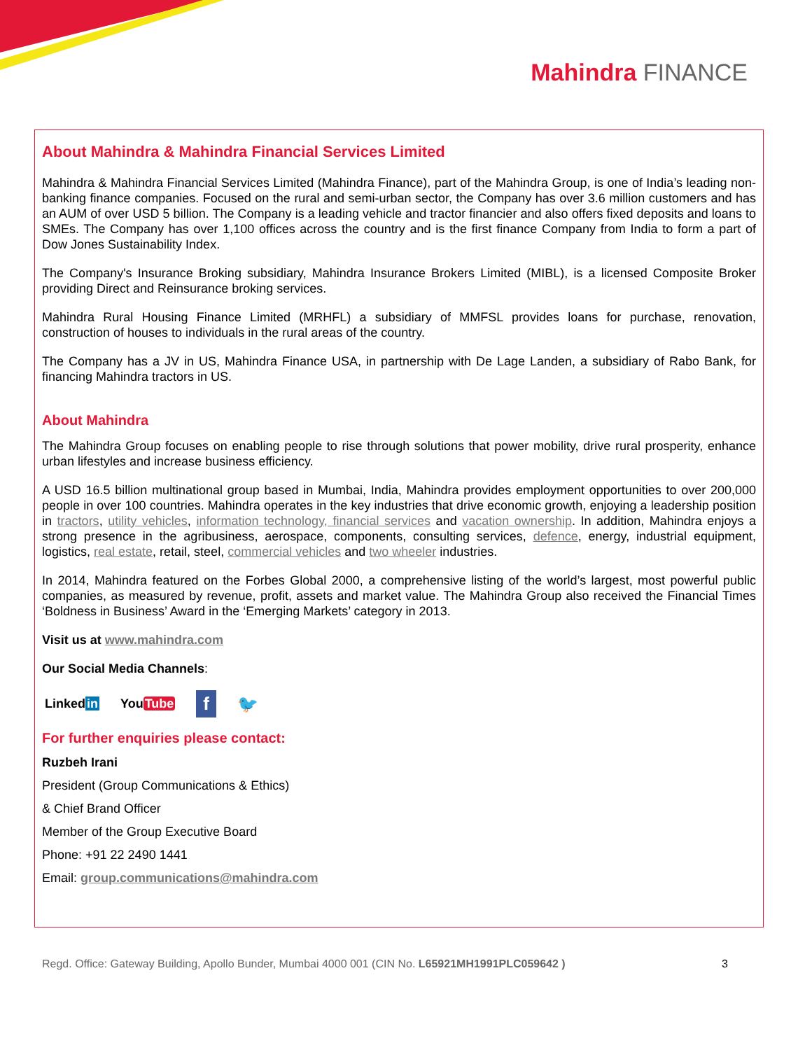Mahindra FINANCE
About Mahindra & Mahindra Financial Services Limited
Mahindra & Mahindra Financial Services Limited (Mahindra Finance), part of the Mahindra Group, is one of India’s leading non-banking finance companies. Focused on the rural and semi-urban sector, the Company has over 3.6 million customers and has an AUM of over USD 5 billion. The Company is a leading vehicle and tractor financier and also offers fixed deposits and loans to SMEs. The Company has over 1,100 offices across the country and is the first finance Company from India to form a part of Dow Jones Sustainability Index.
The Company's Insurance Broking subsidiary, Mahindra Insurance Brokers Limited (MIBL), is a licensed Composite Broker providing Direct and Reinsurance broking services.
Mahindra Rural Housing Finance Limited (MRHFL) a subsidiary of MMFSL provides loans for purchase, renovation, construction of houses to individuals in the rural areas of the country.
The Company has a JV in US, Mahindra Finance USA, in partnership with De Lage Landen, a subsidiary of Rabo Bank, for financing Mahindra tractors in US.
About Mahindra
The Mahindra Group focuses on enabling people to rise through solutions that power mobility, drive rural prosperity, enhance urban lifestyles and increase business efficiency.
A USD 16.5 billion multinational group based in Mumbai, India, Mahindra provides employment opportunities to over 200,000 people in over 100 countries. Mahindra operates in the key industries that drive economic growth, enjoying a leadership position in tractors, utility vehicles, information technology, financial services and vacation ownership. In addition, Mahindra enjoys a strong presence in the agribusiness, aerospace, components, consulting services, defence, energy, industrial equipment, logistics, real estate, retail, steel, commercial vehicles and two wheeler industries.
In 2014, Mahindra featured on the Forbes Global 2000, a comprehensive listing of the world’s largest, most powerful public companies, as measured by revenue, profit, assets and market value. The Mahindra Group also received the Financial Times ‘Boldness in Business’ Award in the ‘Emerging Markets’ category in 2013.
Visit us at www.mahindra.com
Our Social Media Channels:
Linkedin YouTube f 🐦
For further enquiries please contact:
Ruzbeh Irani
President (Group Communications & Ethics)
& Chief Brand Officer
Member of the Group Executive Board
Phone: +91 22 2490 1441
Email: group.communications@mahindra.com
Regd. Office: Gateway Building, Apollo Bunder, Mumbai 4000 001 (CIN No. L65921MH1991PLC059642 ) 3